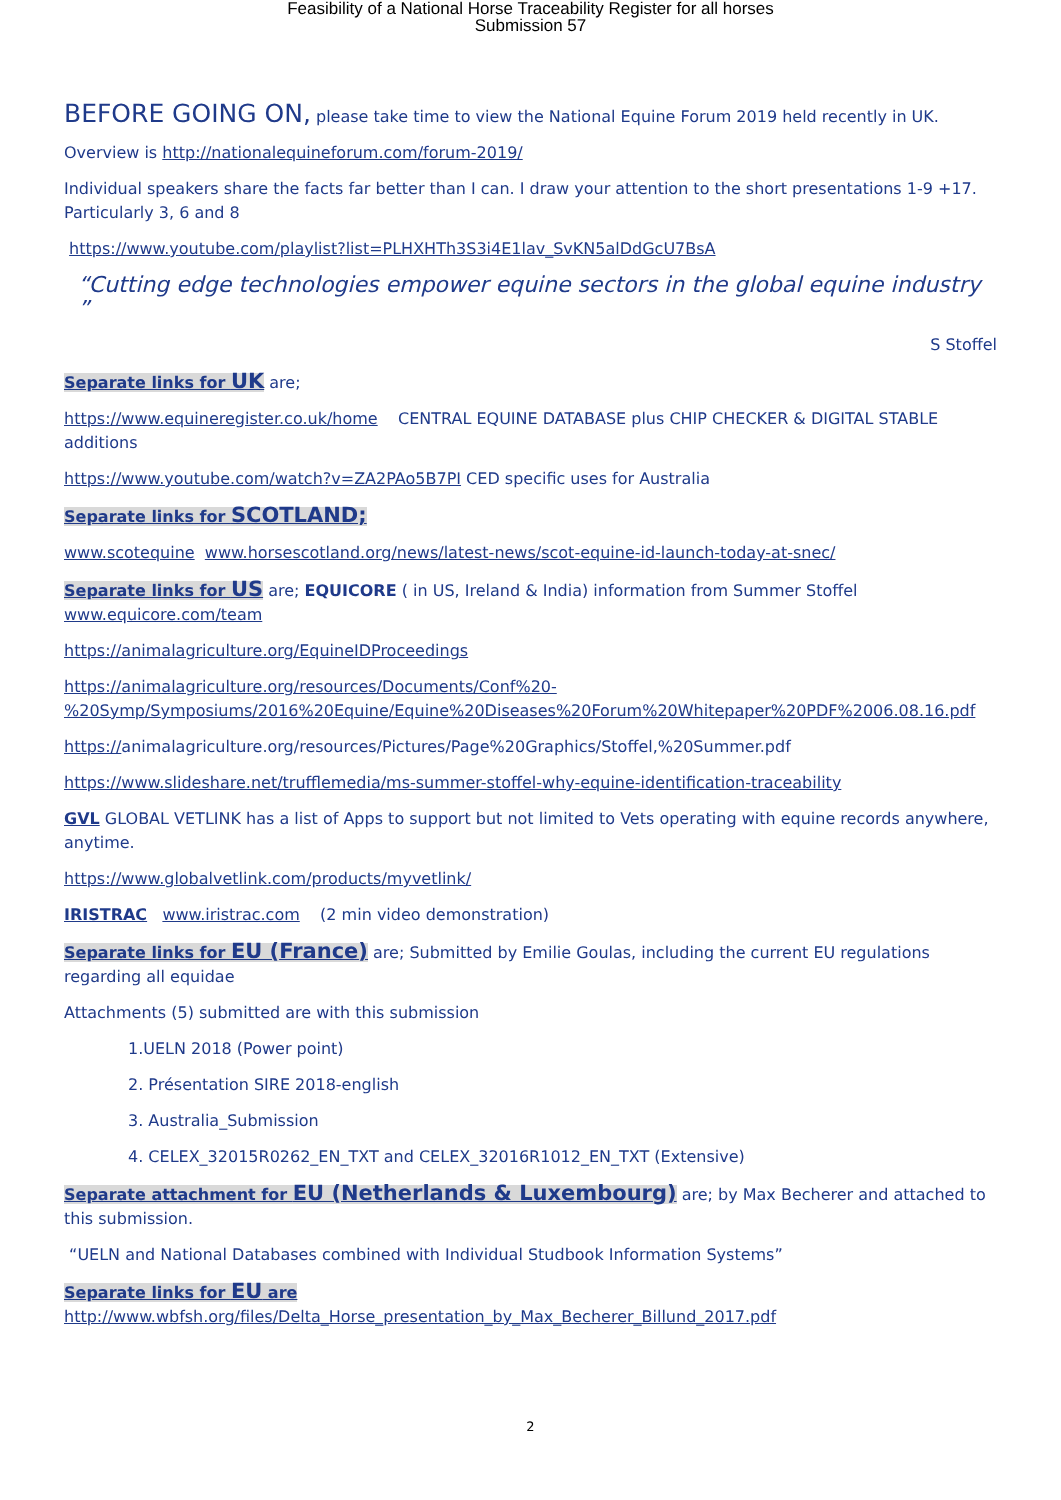Feasibility of a National Horse Traceability Register for all horses
Submission 57
BEFORE GOING ON, please take time to view the National Equine Forum 2019 held recently in UK.
Overview is http://nationalequineforum.com/forum-2019/
Individual speakers share the facts far better than I can. I draw your attention to the short presentations 1-9 +17. Particularly 3, 6 and 8
https://www.youtube.com/playlist?list=PLHXHTh3S3i4E1lav_SvKN5alDdGcU7BsA
“Cutting edge technologies empower equine sectors in the global equine industry ”
S Stoffel
Separate links for UK are;
https://www.equineregister.co.uk/home CENTRAL EQUINE DATABASE plus CHIP CHECKER & DIGITAL STABLE additions
https://www.youtube.com/watch?v=ZA2PAo5B7PI CED specific uses for Australia
Separate links for SCOTLAND;
www.scotequine www.horsescotland.org/news/latest-news/scot-equine-id-launch-today-at-snec/
Separate links for US are; EQUICORE ( in US, Ireland & India) information from Summer Stoffel www.equicore.com/team
https://animalagriculture.org/EquineIDProceedings
https://animalagriculture.org/resources/Documents/Conf%20-%20Symp/Symposiums/2016%20Equine/Equine%20Diseases%20Forum%20Whitepaper%20PDF%2006.08.16.pdf
https://animalagriculture.org/resources/Pictures/Page%20Graphics/Stoffel,%20Summer.pdf
https://www.slideshare.net/trufflemedia/ms-summer-stoffel-why-equine-identification-traceability
GVL GLOBAL VETLINK has a list of Apps to support but not limited to Vets operating with equine records anywhere, anytime.
https://www.globalvetlink.com/products/myvetlink/
IRISTRAC www.iristrac.com (2 min video demonstration)
Separate links for EU (France) are; Submitted by Emilie Goulas, including the current EU regulations regarding all equidae
Attachments (5) submitted are with this submission
1.UELN 2018 (Power point)
2. Présentation SIRE 2018-english
3. Australia_Submission
4. CELEX_32015R0262_EN_TXT and CELEX_32016R1012_EN_TXT (Extensive)
Separate attachment for EU (Netherlands & Luxembourg) are; by Max Becherer and attached to this submission.
“UELN and National Databases combined with Individual Studbook Information Systems”
Separate links for EU are
http://www.wbfsh.org/files/Delta_Horse_presentation_by_Max_Becherer_Billund_2017.pdf
2